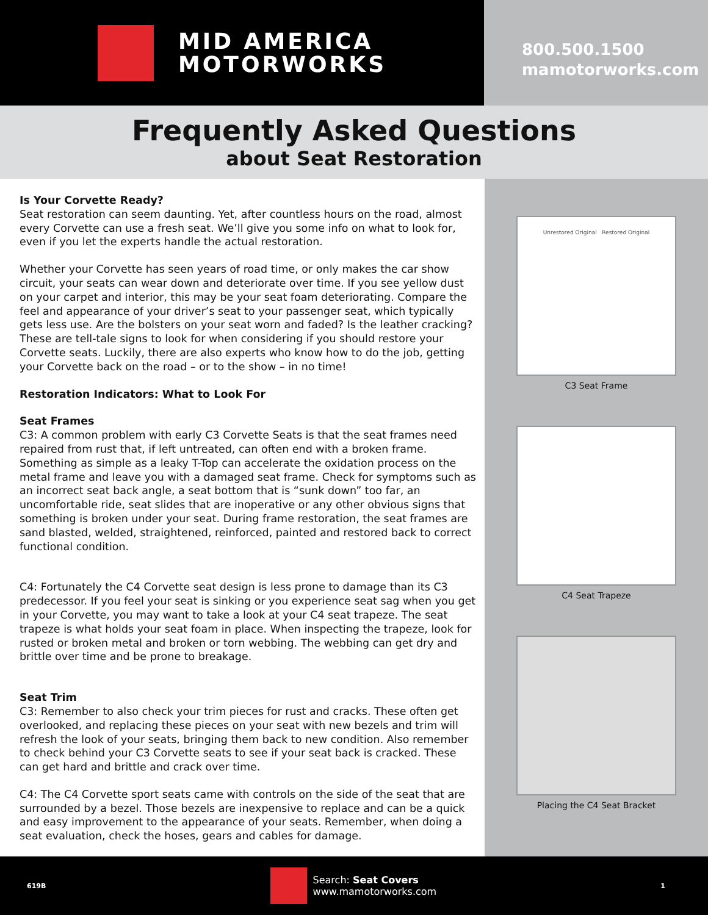MID AMERICA
MOTORWORKS
800.500.1500
mamotorworks.com
Frequently Asked Questions
about Seat Restoration
Is Your Corvette Ready?
Seat restoration can seem daunting. Yet, after countless hours on the road, almost every Corvette can use a fresh seat. We’ll give you some info on what to look for, even if you let the experts handle the actual restoration.
Whether your Corvette has seen years of road time, or only makes the car show circuit, your seats can wear down and deteriorate over time. If you see yellow dust on your carpet and interior, this may be your seat foam deteriorating. Compare the feel and appearance of your driver’s seat to your passenger seat, which typically gets less use. Are the bolsters on your seat worn and faded? Is the leather cracking? These are tell-tale signs to look for when considering if you should restore your Corvette seats. Luckily, there are also experts who know how to do the job, getting your Corvette back on the road – or to the show – in no time!
Restoration Indicators: What to Look For
Seat Frames
C3: A common problem with early C3 Corvette Seats is that the seat frames need repaired from rust that, if left untreated, can often end with a broken frame. Something as simple as a leaky T-Top can accelerate the oxidation process on the metal frame and leave you with a damaged seat frame. Check for symptoms such as an incorrect seat back angle, a seat bottom that is “sunk down” too far, an uncomfortable ride, seat slides that are inoperative or any other obvious signs that something is broken under your seat. During frame restoration, the seat frames are sand blasted, welded, straightened, reinforced, painted and restored back to correct functional condition.
C4: Fortunately the C4 Corvette seat design is less prone to damage than its C3 predecessor. If you feel your seat is sinking or you experience seat sag when you get in your Corvette, you may want to take a look at your C4 seat trapeze. The seat trapeze is what holds your seat foam in place. When inspecting the trapeze, look for rusted or broken metal and broken or torn webbing. The webbing can get dry and brittle over time and be prone to breakage.
Seat Trim
C3: Remember to also check your trim pieces for rust and cracks. These often get overlooked, and replacing these pieces on your seat with new bezels and trim will refresh the look of your seats, bringing them back to new condition. Also remember to check behind your C3 Corvette seats to see if your seat back is cracked. These can get hard and brittle and crack over time.
C4: The C4 Corvette sport seats came with controls on the side of the seat that are surrounded by a bezel. Those bezels are inexpensive to replace and can be a quick and easy improvement to the appearance of your seats. Remember, when doing a seat evaluation, check the hoses, gears and cables for damage.
Unrestored Original Restored Original
C3 Seat Frame
C4 Seat Trapeze
Placing the C4 Seat Bracket
619B
Search: Seat Covers
www.mamotorworks.com
1